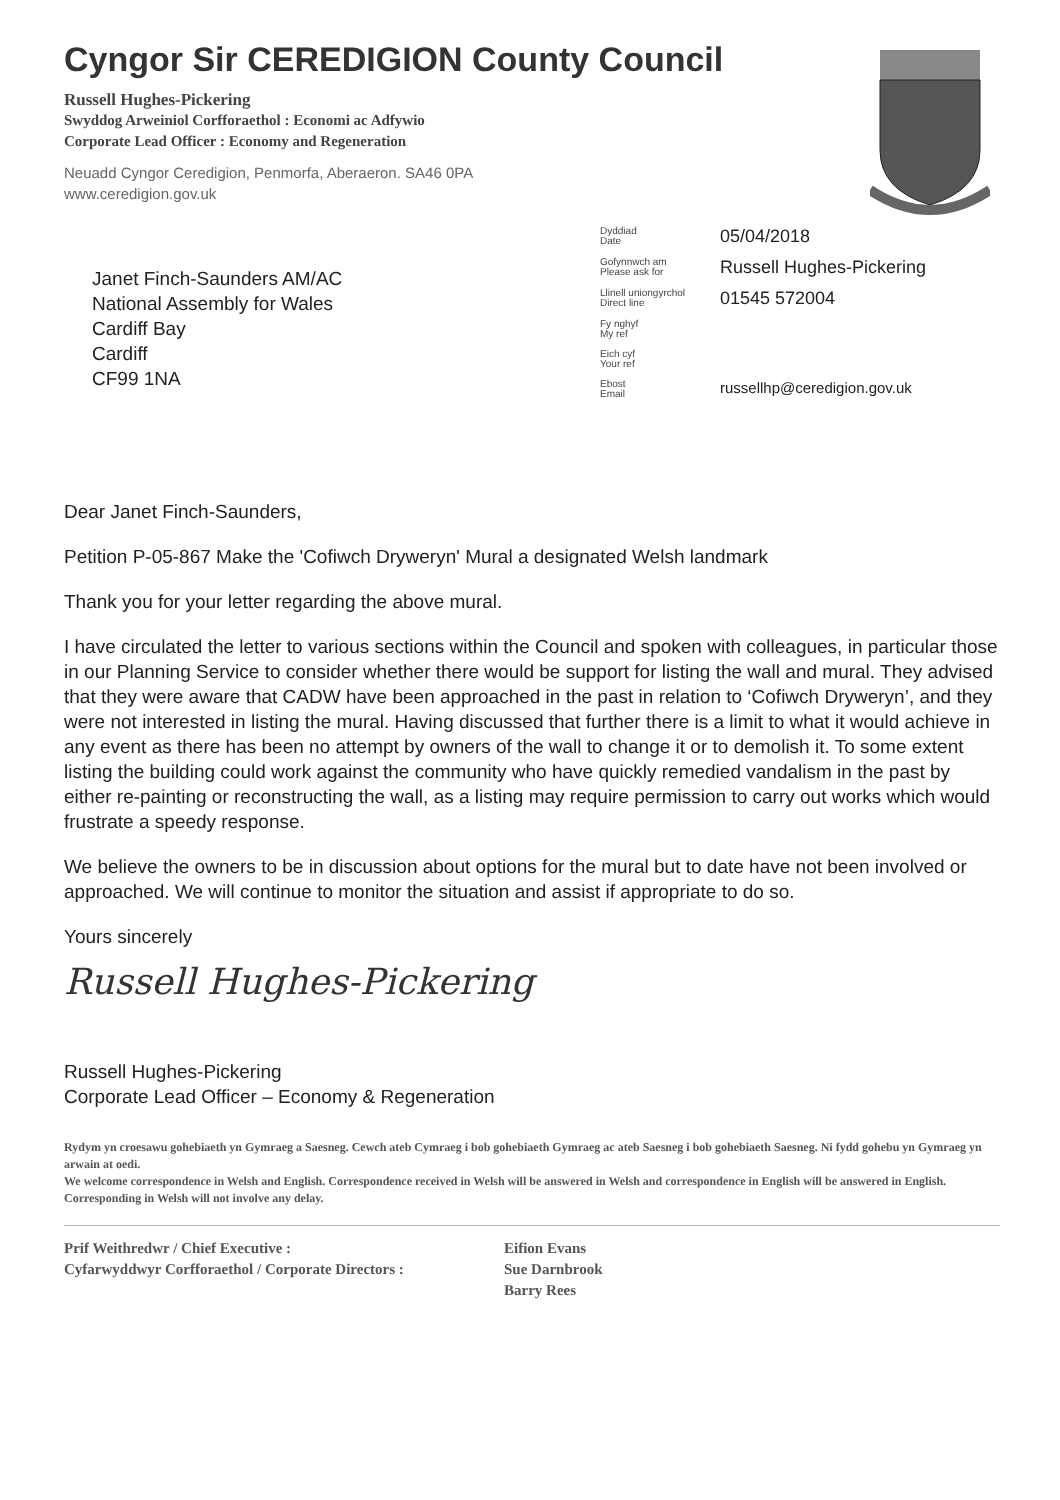Cyngor Sir CEREDIGION County Council
Russell Hughes-Pickering
Swyddog Arweiniol Corfforaethol : Economi ac Adfywio
Corporate Lead Officer : Economy and Regeneration
Neuadd Cyngor Ceredigion, Penmorfa, Aberaeron. SA46 0PA
www.ceredigion.gov.uk
Janet Finch-Saunders AM/AC
National Assembly for Wales
Cardiff Bay
Cardiff
CF99 1NA
Dyddiad
Date
05/04/2018
Gofynnwch am
Please ask for
Russell Hughes-Pickering
Llinell uniongyrchol
Direct line
01545 572004
Fy nghyf
My ref
Eich cyf
Your ref
Ebost
Email
russellhp@ceredigion.gov.uk
Dear Janet Finch-Saunders,
Petition P-05-867 Make the 'Cofiwch Dryweryn' Mural a designated Welsh landmark
Thank you for your letter regarding the above mural.
I have circulated the letter to various sections within the Council and spoken with colleagues, in particular those in our Planning Service to consider whether there would be support for listing the wall and mural. They advised that they were aware that CADW have been approached in the past in relation to ‘Cofiwch Dryweryn’, and they were not interested in listing the mural. Having discussed that further there is a limit to what it would achieve in any event as there has been no attempt by owners of the wall to change it or to demolish it. To some extent listing the building could work against the community who have quickly remedied vandalism in the past by either re-painting or reconstructing the wall, as a listing may require permission to carry out works which would frustrate a speedy response.
We believe the owners to be in discussion about options for the mural but to date have not been involved or approached. We will continue to monitor the situation and assist if appropriate to do so.
Yours sincerely
Russell Hughes-Pickering
Russell Hughes-Pickering
Corporate Lead Officer – Economy & Regeneration
Rydym yn croesawu gohebiaeth yn Gymraeg a Saesneg. Cewch ateb Cymraeg i bob gohebiaeth Gymraeg ac ateb Saesneg i bob gohebiaeth Saesneg. Ni fydd gohebu yn Gymraeg yn arwain at oedi.
We welcome correspondence in Welsh and English. Correspondence received in Welsh will be answered in Welsh and correspondence in English will be answered in English. Corresponding in Welsh will not involve any delay.
Prif Weithredwr / Chief Executive :
Cyfarwyddwyr Corfforaethol / Corporate Directors :
Eifion Evans
Sue Darnbrook
Barry Rees